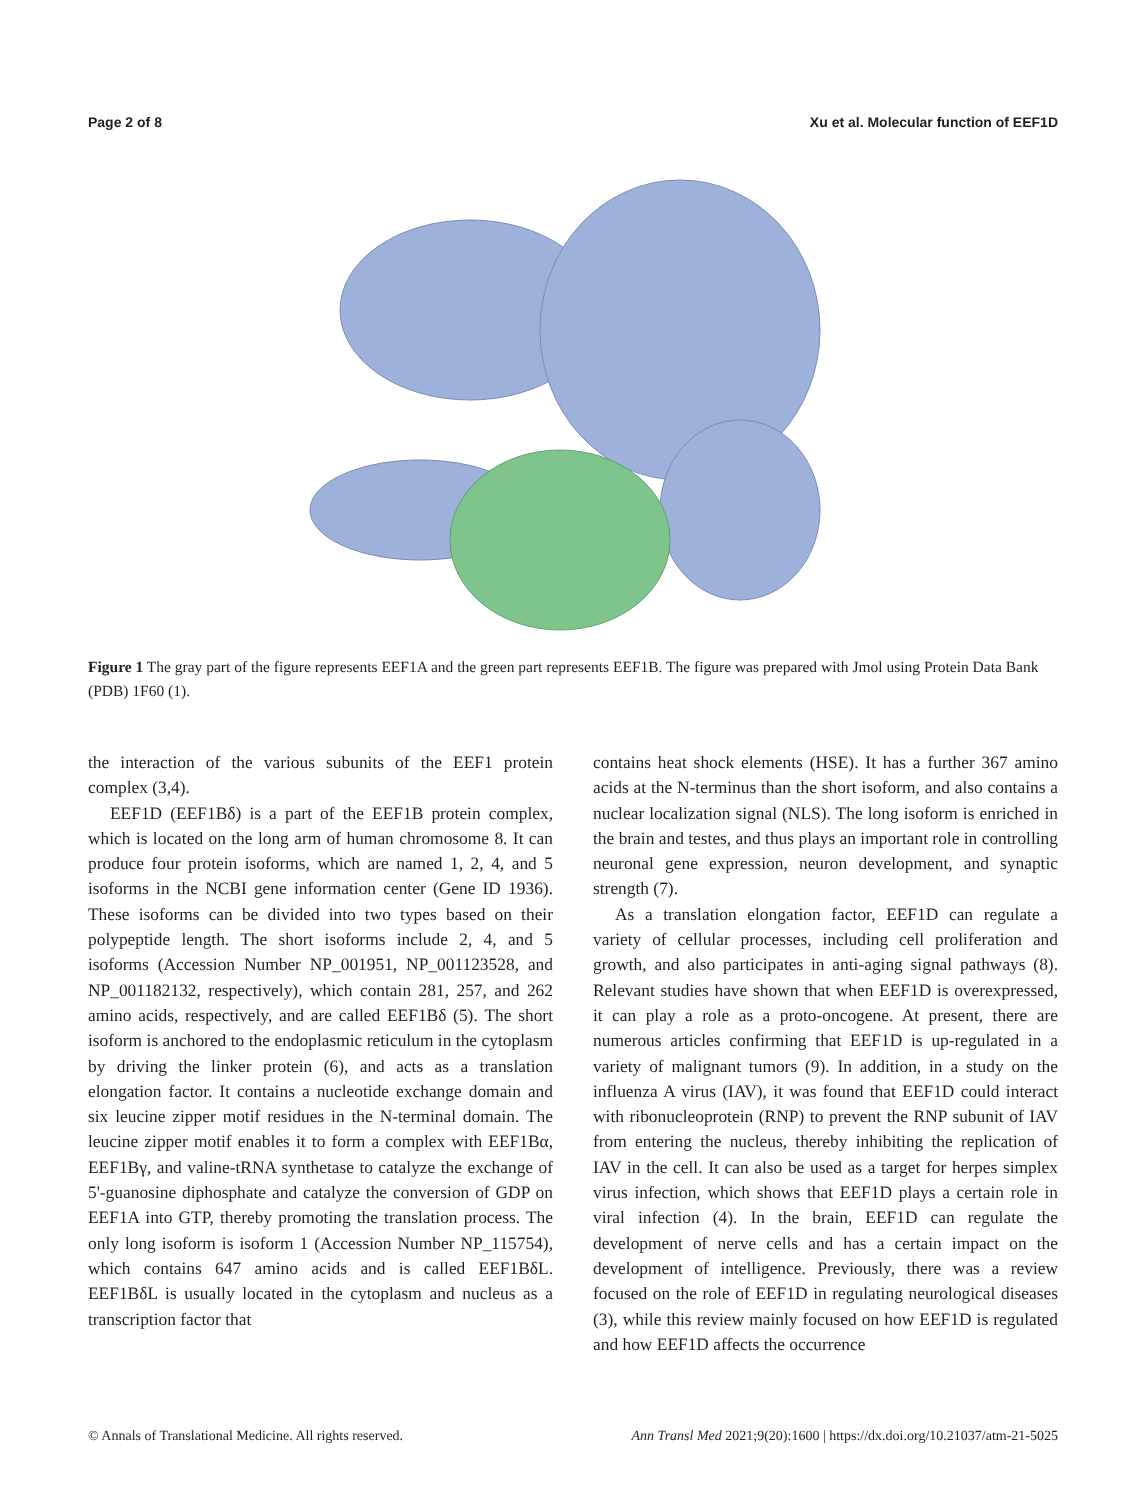Page 2 of 8 Xu et al. Molecular function of EEF1D
Figure 1 The gray part of the figure represents EEF1A and the green part represents EEF1B. The figure was prepared with Jmol using Protein Data Bank (PDB) 1F60 (1).
the interaction of the various subunits of the EEF1 protein complex (3,4).
EEF1D (EEF1Bδ) is a part of the EEF1B protein complex, which is located on the long arm of human chromosome 8. It can produce four protein isoforms, which are named 1, 2, 4, and 5 isoforms in the NCBI gene information center (Gene ID 1936). These isoforms can be divided into two types based on their polypeptide length. The short isoforms include 2, 4, and 5 isoforms (Accession Number NP_001951, NP_001123528, and NP_001182132, respectively), which contain 281, 257, and 262 amino acids, respectively, and are called EEF1Bδ (5). The short isoform is anchored to the endoplasmic reticulum in the cytoplasm by driving the linker protein (6), and acts as a translation elongation factor. It contains a nucleotide exchange domain and six leucine zipper motif residues in the N-terminal domain. The leucine zipper motif enables it to form a complex with EEF1Bα, EEF1Bγ, and valine-tRNA synthetase to catalyze the exchange of 5'-guanosine diphosphate and catalyze the conversion of GDP on EEF1A into GTP, thereby promoting the translation process. The only long isoform is isoform 1 (Accession Number NP_115754), which contains 647 amino acids and is called EEF1BδL. EEF1BδL is usually located in the cytoplasm and nucleus as a transcription factor that
contains heat shock elements (HSE). It has a further 367 amino acids at the N-terminus than the short isoform, and also contains a nuclear localization signal (NLS). The long isoform is enriched in the brain and testes, and thus plays an important role in controlling neuronal gene expression, neuron development, and synaptic strength (7).
As a translation elongation factor, EEF1D can regulate a variety of cellular processes, including cell proliferation and growth, and also participates in anti-aging signal pathways (8). Relevant studies have shown that when EEF1D is overexpressed, it can play a role as a proto-oncogene. At present, there are numerous articles confirming that EEF1D is up-regulated in a variety of malignant tumors (9). In addition, in a study on the influenza A virus (IAV), it was found that EEF1D could interact with ribonucleoprotein (RNP) to prevent the RNP subunit of IAV from entering the nucleus, thereby inhibiting the replication of IAV in the cell. It can also be used as a target for herpes simplex virus infection, which shows that EEF1D plays a certain role in viral infection (4). In the brain, EEF1D can regulate the development of nerve cells and has a certain impact on the development of intelligence. Previously, there was a review focused on the role of EEF1D in regulating neurological diseases (3), while this review mainly focused on how EEF1D is regulated and how EEF1D affects the occurrence
© Annals of Translational Medicine. All rights reserved. Ann Transl Med 2021;9(20):1600 | https://dx.doi.org/10.21037/atm-21-5025